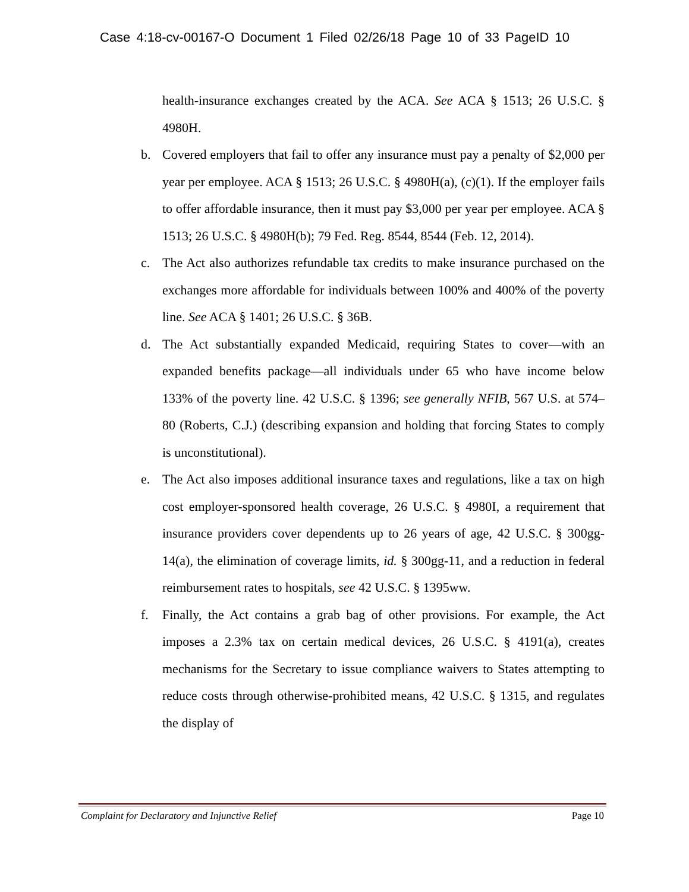Case 4:18-cv-00167-O Document 1 Filed 02/26/18 Page 10 of 33 PageID 10
health-insurance exchanges created by the ACA. See ACA § 1513; 26 U.S.C. § 4980H.
b. Covered employers that fail to offer any insurance must pay a penalty of $2,000 per year per employee. ACA § 1513; 26 U.S.C. § 4980H(a), (c)(1). If the employer fails to offer affordable insurance, then it must pay $3,000 per year per employee. ACA § 1513; 26 U.S.C. § 4980H(b); 79 Fed. Reg. 8544, 8544 (Feb. 12, 2014).
c. The Act also authorizes refundable tax credits to make insurance purchased on the exchanges more affordable for individuals between 100% and 400% of the poverty line. See ACA § 1401; 26 U.S.C. § 36B.
d. The Act substantially expanded Medicaid, requiring States to cover—with an expanded benefits package—all individuals under 65 who have income below 133% of the poverty line. 42 U.S.C. § 1396; see generally NFIB, 567 U.S. at 574–80 (Roberts, C.J.) (describing expansion and holding that forcing States to comply is unconstitutional).
e. The Act also imposes additional insurance taxes and regulations, like a tax on high cost employer-sponsored health coverage, 26 U.S.C. § 4980I, a requirement that insurance providers cover dependents up to 26 years of age, 42 U.S.C. § 300gg-14(a), the elimination of coverage limits, id. § 300gg-11, and a reduction in federal reimbursement rates to hospitals, see 42 U.S.C. § 1395ww.
f. Finally, the Act contains a grab bag of other provisions. For example, the Act imposes a 2.3% tax on certain medical devices, 26 U.S.C. § 4191(a), creates mechanisms for the Secretary to issue compliance waivers to States attempting to reduce costs through otherwise-prohibited means, 42 U.S.C. § 1315, and regulates the display of
Complaint for Declaratory and Injunctive Relief Page 10